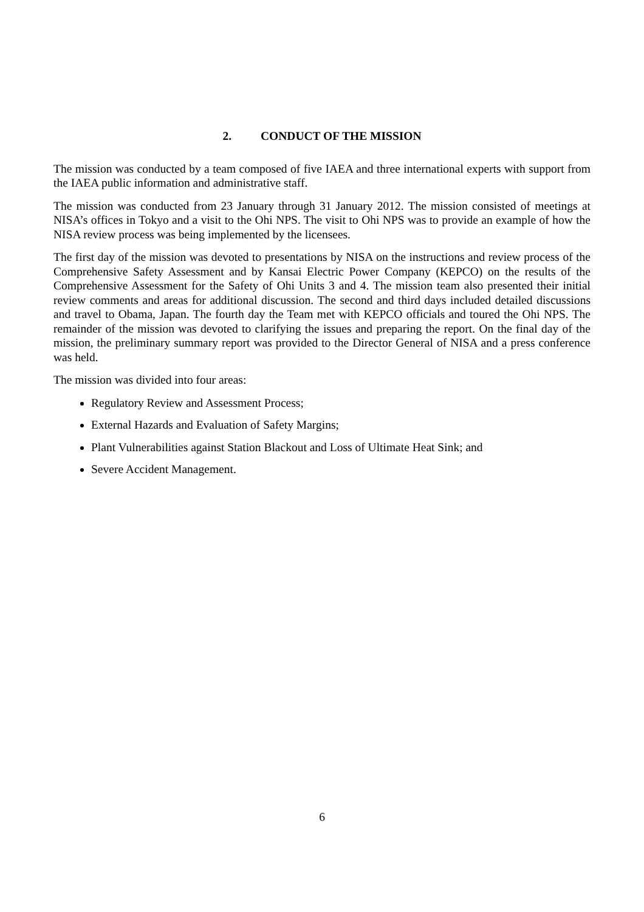2. CONDUCT OF THE MISSION
The mission was conducted by a team composed of five IAEA and three international experts with support from the IAEA public information and administrative staff.
The mission was conducted from 23 January through 31 January 2012. The mission consisted of meetings at NISA’s offices in Tokyo and a visit to the Ohi NPS. The visit to Ohi NPS was to provide an example of how the NISA review process was being implemented by the licensees.
The first day of the mission was devoted to presentations by NISA on the instructions and review process of the Comprehensive Safety Assessment and by Kansai Electric Power Company (KEPCO) on the results of the Comprehensive Assessment for the Safety of Ohi Units 3 and 4. The mission team also presented their initial review comments and areas for additional discussion. The second and third days included detailed discussions and travel to Obama, Japan. The fourth day the Team met with KEPCO officials and toured the Ohi NPS. The remainder of the mission was devoted to clarifying the issues and preparing the report. On the final day of the mission, the preliminary summary report was provided to the Director General of NISA and a press conference was held.
The mission was divided into four areas:
Regulatory Review and Assessment Process;
External Hazards and Evaluation of Safety Margins;
Plant Vulnerabilities against Station Blackout and Loss of Ultimate Heat Sink; and
Severe Accident Management.
6